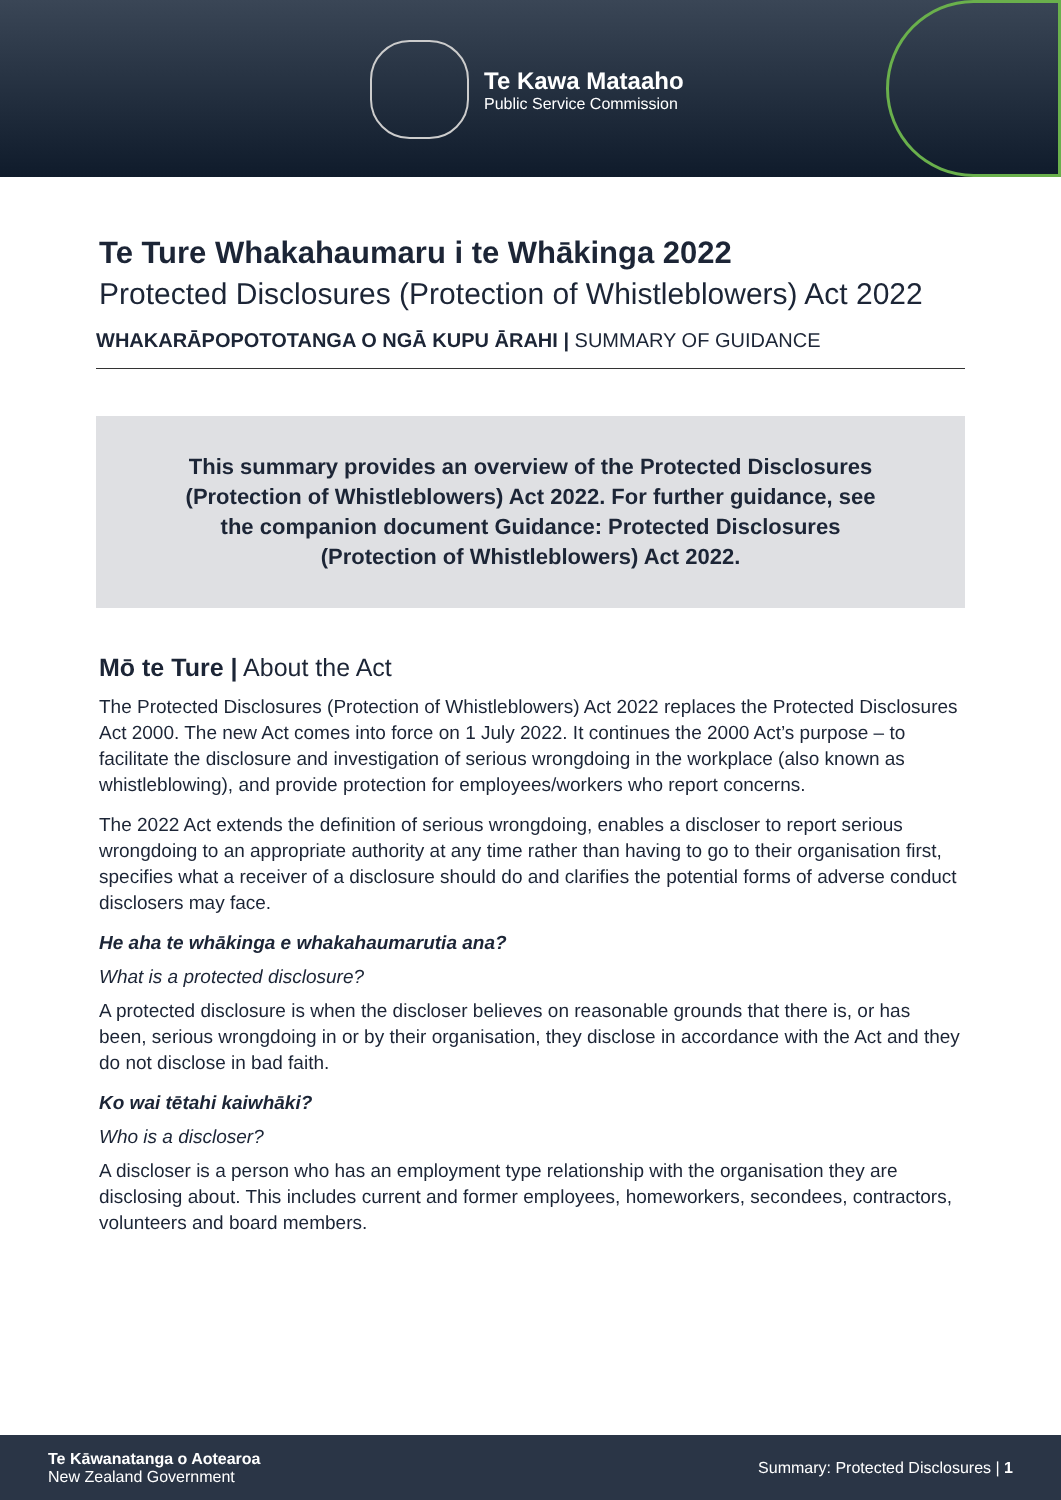Te Kawa Mataaho
Public Service Commission
Te Ture Whakahaumaru i te Whākinga 2022
Protected Disclosures (Protection of Whistleblowers) Act 2022
WHAKARĀPOPOTOTANGA O NGĀ KUPU ĀRAHI | SUMMARY OF GUIDANCE
This summary provides an overview of the Protected Disclosures (Protection of Whistleblowers) Act 2022. For further guidance, see the companion document Guidance: Protected Disclosures (Protection of Whistleblowers) Act 2022.
Mō te Ture | About the Act
The Protected Disclosures (Protection of Whistleblowers) Act 2022 replaces the Protected Disclosures Act 2000. The new Act comes into force on 1 July 2022. It continues the 2000 Act’s purpose – to facilitate the disclosure and investigation of serious wrongdoing in the workplace (also known as whistleblowing), and provide protection for employees/workers who report concerns.
The 2022 Act extends the definition of serious wrongdoing, enables a discloser to report serious wrongdoing to an appropriate authority at any time rather than having to go to their organisation first, specifies what a receiver of a disclosure should do and clarifies the potential forms of adverse conduct disclosers may face.
He aha te whākinga e whakahaumarutia ana?
What is a protected disclosure?
A protected disclosure is when the discloser believes on reasonable grounds that there is, or has been, serious wrongdoing in or by their organisation, they disclose in accordance with the Act and they do not disclose in bad faith.
Ko wai tētahi kaiwhāki?
Who is a discloser?
A discloser is a person who has an employment type relationship with the organisation they are disclosing about. This includes current and former employees, homeworkers, secondees, contractors, volunteers and board members.
Te Kāwanatanga o Aotearoa
New Zealand Government
Summary: Protected Disclosures | 1